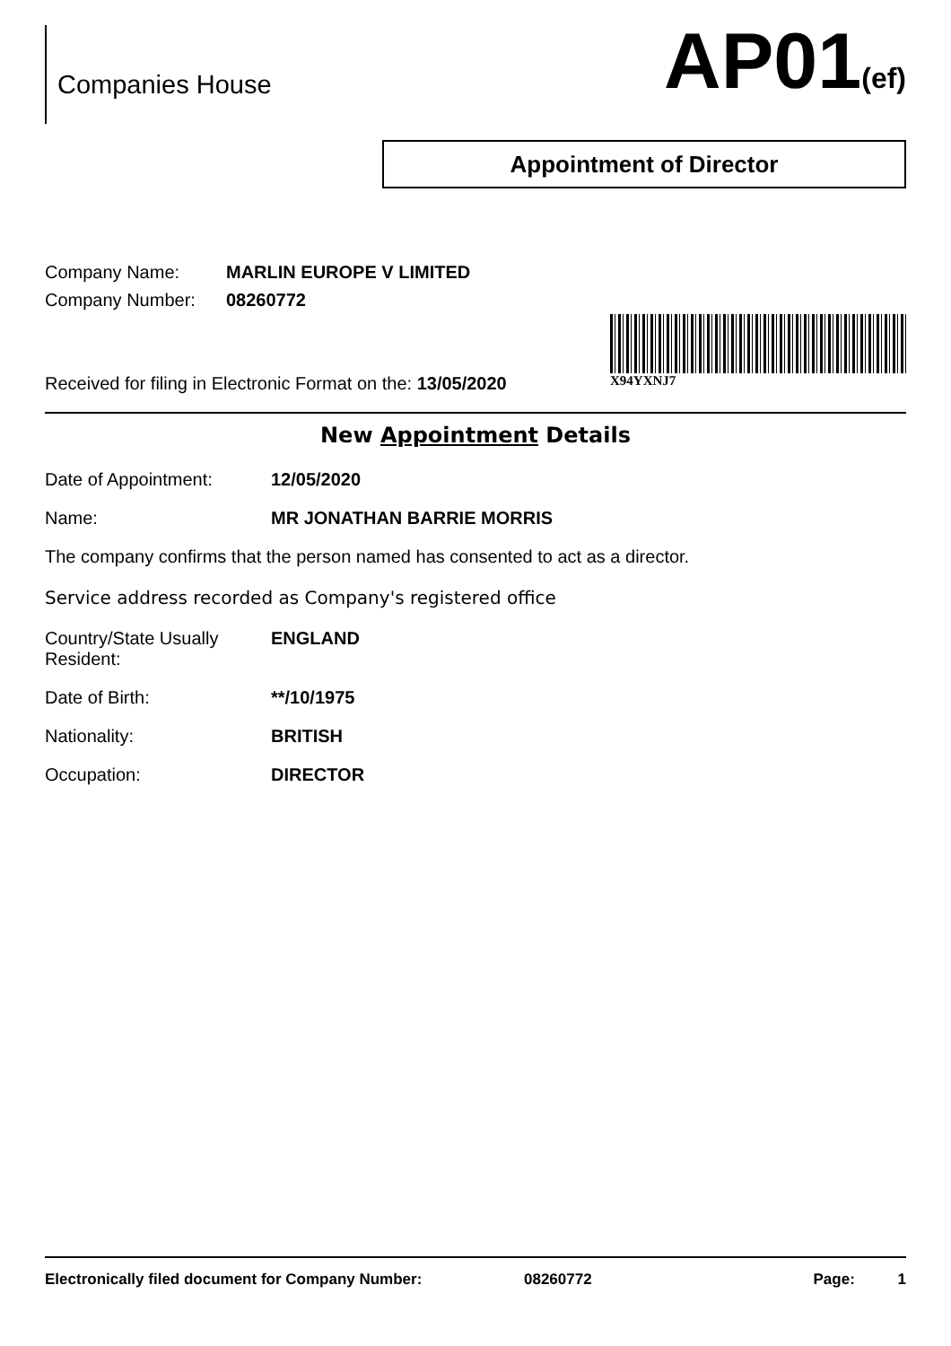Companies House
AP01(ef)
Appointment of Director
Company Name: MARLIN EUROPE V LIMITED
Company Number: 08260772
Received for filing in Electronic Format on the: 13/05/2020
X94YXNJ7
New Appointment Details
Date of Appointment: 12/05/2020
Name: MR JONATHAN BARRIE MORRIS
The company confirms that the person named has consented to act as a director.
Service address recorded as Company's registered office
Country/State Usually
Resident:
ENGLAND
Date of Birth: **/10/1975
Nationality: BRITISH
Occupation: DIRECTOR
Electronically filed document for Company Number: 08260772 Page: 1